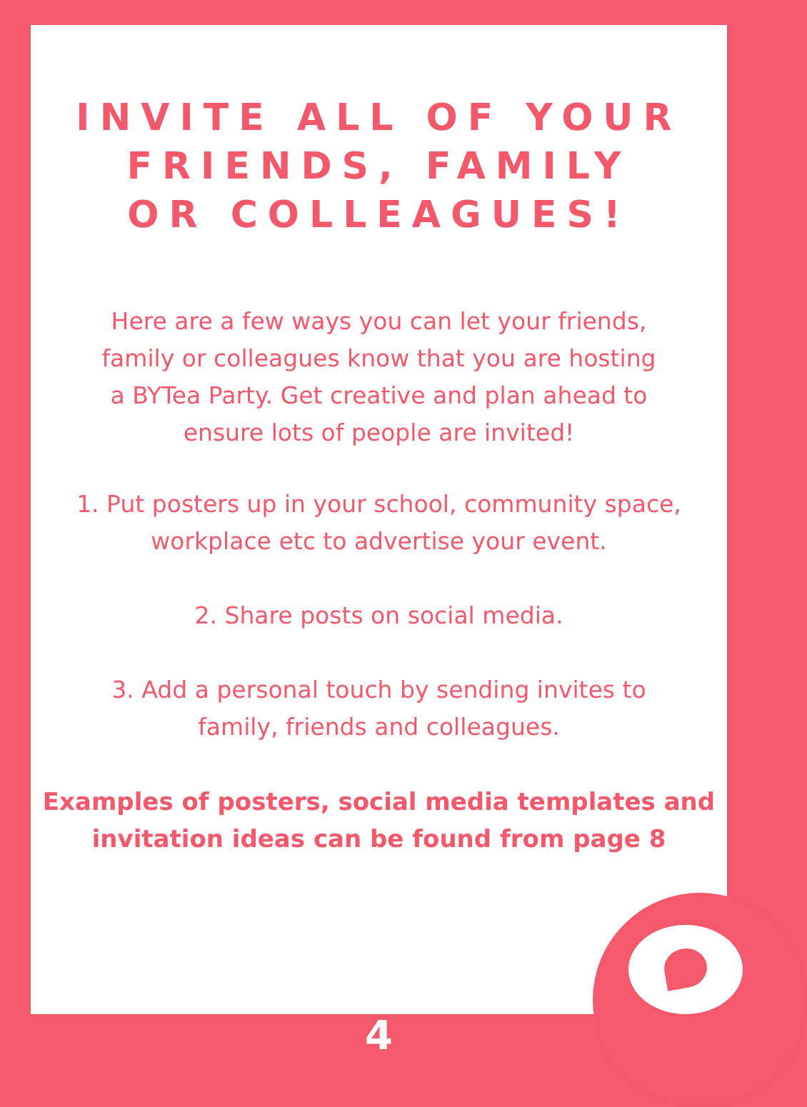INVITE ALL OF YOUR
FRIENDS, FAMILY
OR COLLEAGUES!
Here are a few ways you can let your friends,
family or colleagues know that you are hosting
a BYTea Party. Get creative and plan ahead to
ensure lots of people are invited!
1. Put posters up in your school, community space,
workplace etc to advertise your event.
2. Share posts on social media.
3. Add a personal touch by sending invites to
family, friends and colleagues.
Examples of posters, social media templates and
invitation ideas can be found from page 8
4